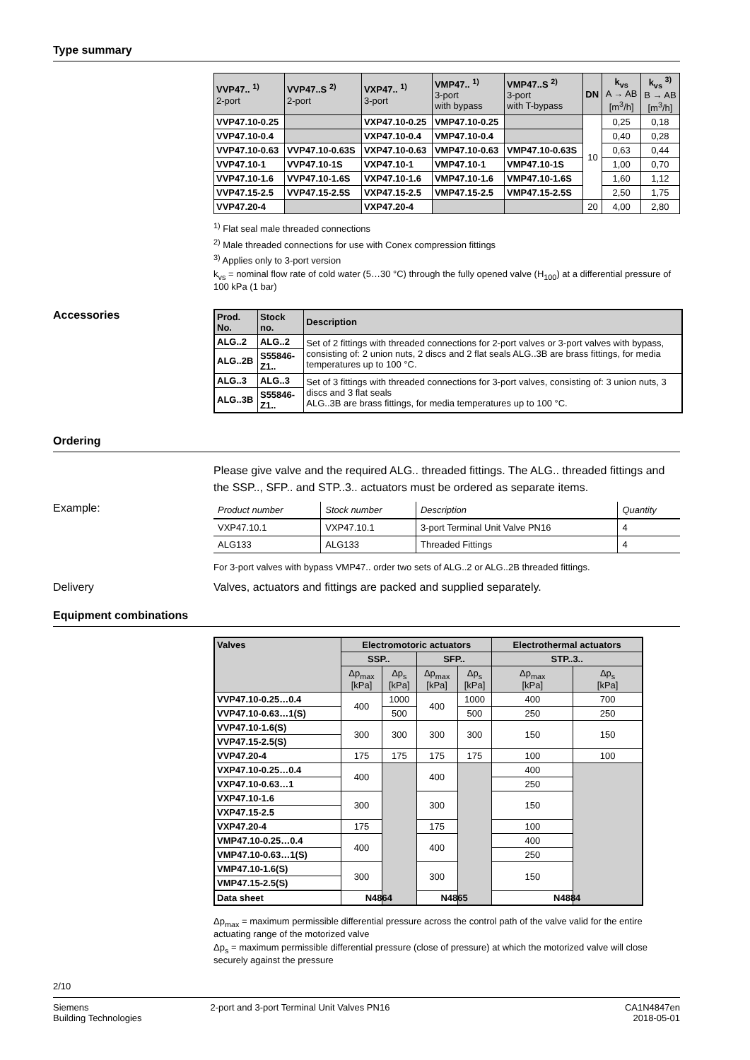Type summary
| VVP47.. <sup>1)</sup> 2-port | VVP47..S <sup>2)</sup> 2-port | VXP47.. <sup>1)</sup> 3-port | VMP47.. <sup>1)</sup> 3-port with bypass | VMP47..S <sup>2)</sup> 3-port with T-bypass | DN | k<sub>vs</sub> A → AB [m<sup>3</sup>/h] | k<sub>vs</sub> <sup>3)</sup> B → AB [m<sup>3</sup>/h] |
| --- | --- | --- | --- | --- | --- | --- | --- |
| VVP47.10-0.25 | | VXP47.10-0.25 | VMP47.10-0.25 | | 10 | 0,25 | 0,18 |
| VVP47.10-0.4 | | VXP47.10-0.4 | VMP47.10-0.4 | | | 0,40 | 0,28 |
| VVP47.10-0.63 | VVP47.10-0.63S | VXP47.10-0.63 | VMP47.10-0.63 | VMP47.10-0.63S | | 0,63 | 0,44 |
| VVP47.10-1 | VVP47.10-1S | VXP47.10-1 | VMP47.10-1 | VMP47.10-1S | | 1,00 | 0,70 |
| VVP47.10-1.6 | VVP47.10-1.6S | VXP47.10-1.6 | VMP47.10-1.6 | VMP47.10-1.6S | | 1,60 | 1,12 |
| VVP47.15-2.5 | VVP47.15-2.5S | VXP47.15-2.5 | VMP47.15-2.5 | VMP47.15-2.5S | | 2,50 | 1,75 |
| VVP47.20-4 | | VXP47.20-4 | | | 20 | 4,00 | 2,80 |
<sup>1)</sup> Flat seal male threaded connections
<sup>2)</sup> Male threaded connections for use with Conex compression fittings
<sup>3)</sup> Applies only to 3-port version
k<sub>vs</sub> = nominal flow rate of cold water (5…30 °C) through the fully opened valve (H<sub>100</sub>) at a differential pressure of 100 kPa (1 bar)
Accessories
| Prod. No. | Stock no. | Description |
| --- | --- | --- |
| ALG..2 | ALG..2 | Set of 2 fittings with threaded connections for 2-port valves or 3-port valves with bypass, consisting of: 2 union nuts, 2 discs and 2 flat seals ALG..3B are brass fittings, for media temperatures up to 100 °C. |
| ALG..2B | S55846-Z1.. | |
| ALG..3 | ALG..3 | Set of 3 fittings with threaded connections for 3-port valves, consisting of: 3 union nuts, 3 discs and 3 flat seals ALG..3B are brass fittings, for media temperatures up to 100 °C. |
| ALG..3B | S55846-Z1.. | |
Ordering
Please give valve and the required ALG.. threaded fittings. The ALG.. threaded fittings and the SSP.., SFP.. and STP..3.. actuators must be ordered as separate items.
Example:
| Product number | Stock number | Description | Quantity |
| --- | --- | --- | --- |
| VXP47.10.1 | VXP47.10.1 | 3-port Terminal Unit Valve PN16 | 4 |
| ALG133 | ALG133 | Threaded Fittings | 4 |
For 3-port valves with bypass VMP47.. order two sets of ALG..2 or ALG..2B threaded fittings.
Delivery Valves, actuators and fittings are packed and supplied separately.
Equipment combinations
| Valves | Electromotoric actuators | | | | Electrothermal actuators | |
| --- | --- | --- | --- | --- | --- | --- |
| | SSP.. | | SFP.. | | STP..3.. | |
| | Δp<sub>max</sub> [kPa] | Δp<sub>s</sub> [kPa] | Δp<sub>max</sub> [kPa] | Δp<sub>s</sub> [kPa] | Δp<sub>max</sub> [kPa] | Δp<sub>s</sub> [kPa] |
| VVP47.10-0.25…0.4 | 400 | 1000 | 400 | 1000 | 400 | 700 |
| VVP47.10-0.63…1(S) | | 500 | | 500 | 250 | 250 |
| VVP47.10-1.6(S) | 300 | 300 | 300 | 300 | 150 | 150 |
| VVP47.15-2.5(S) | | | | | | |
| VVP47.20-4 | 175 | 175 | 175 | 175 | 100 | 100 |
| VXP47.10-0.25…0.4 | 400 | | 400 | | 400 | |
| VXP47.10-0.63…1 | | | | | 250 | |
| VXP47.10-1.6 | 300 | | 300 | | 150 | |
| VXP47.15-2.5 | | | | | | |
| VXP47.20-4 | 175 | | 175 | | 100 | |
| VMP47.10-0.25…0.4 | 400 | | 400 | | 400 | |
| VMP47.10-0.63…1(S) | | | | | 250 | |
| VMP47.10-1.6(S) | 300 | | 300 | | 150 | |
| VMP47.15-2.5(S) | | | | | | |
| Data sheet | N4864 | | N4865 | | N4884 | |
Δp<sub>max</sub> = maximum permissible differential pressure across the control path of the valve valid for the entire actuating range of the motorized valve
Δp<sub>s</sub> = maximum permissible differential pressure (close of pressure) at which the motorized valve will close securely against the pressure
2/10
Siemens
Building Technologies
2-port and 3-port Terminal Unit Valves PN16
CA1N4847en
2018-05-01